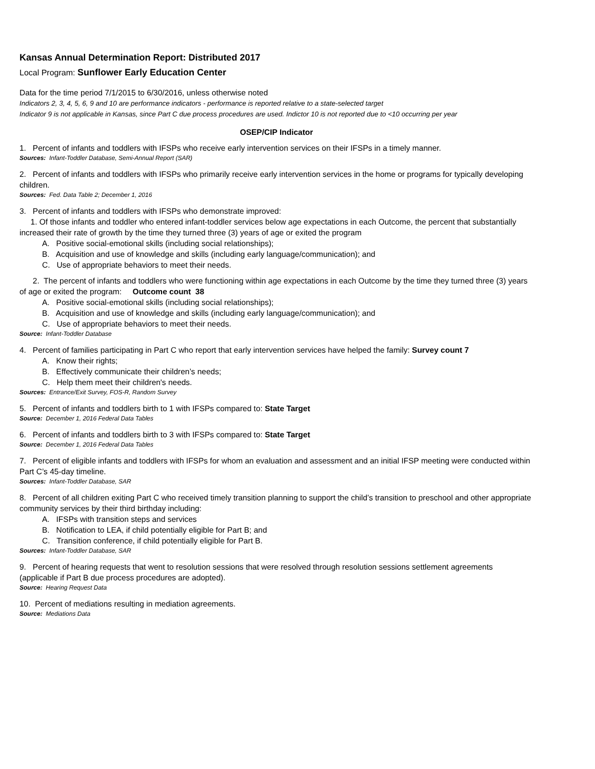Kansas Annual Determination Report: Distributed 2017
Local Program: Sunflower Early Education Center
Data for the time period 7/1/2015 to 6/30/2016, unless otherwise noted
Indicators 2, 3, 4, 5, 6, 9 and 10 are performance indicators - performance is reported relative to a state-selected target
Indicator 9 is not applicable in Kansas, since Part C due process procedures are used. Indictor 10 is not reported due to <10 occurring per year
OSEP/CIP Indicator
1. Percent of infants and toddlers with IFSPs who receive early intervention services on their IFSPs in a timely manner.
Sources: Infant-Toddler Database, Semi-Annual Report (SAR)
2. Percent of infants and toddlers with IFSPs who primarily receive early intervention services in the home or programs for typically developing children.
Sources: Fed. Data Table 2; December 1, 2016
3. Percent of infants and toddlers with IFSPs who demonstrate improved:
1. Of those infants and toddler who entered infant-toddler services below age expectations in each Outcome, the percent that substantially increased their rate of growth by the time they turned three (3) years of age or exited the program
A. Positive social-emotional skills (including social relationships);
B. Acquisition and use of knowledge and skills (including early language/communication); and
C. Use of appropriate behaviors to meet their needs.
2. The percent of infants and toddlers who were functioning within age expectations in each Outcome by the time they turned three (3) years of age or exited the program: Outcome count 38
A. Positive social-emotional skills (including social relationships);
B. Acquisition and use of knowledge and skills (including early language/communication); and
C. Use of appropriate behaviors to meet their needs.
Source: Infant-Toddler Database
4. Percent of families participating in Part C who report that early intervention services have helped the family: Survey count 7
A. Know their rights;
B. Effectively communicate their children’s needs;
C. Help them meet their children's needs.
Sources: Entrance/Exit Survey, FOS-R, Random Survey
5. Percent of infants and toddlers birth to 1 with IFSPs compared to: State Target
Source: December 1, 2016 Federal Data Tables
6. Percent of infants and toddlers birth to 3 with IFSPs compared to: State Target
Source: December 1, 2016 Federal Data Tables
7. Percent of eligible infants and toddlers with IFSPs for whom an evaluation and assessment and an initial IFSP meeting were conducted within Part C’s 45-day timeline.
Sources: Infant-Toddler Database, SAR
8. Percent of all children exiting Part C who received timely transition planning to support the child’s transition to preschool and other appropriate community services by their third birthday including:
A. IFSPs with transition steps and services
B. Notification to LEA, if child potentially eligible for Part B; and
C. Transition conference, if child potentially eligible for Part B.
Sources: Infant-Toddler Database, SAR
9. Percent of hearing requests that went to resolution sessions that were resolved through resolution sessions settlement agreements (applicable if Part B due process procedures are adopted).
Source: Hearing Request Data
10. Percent of mediations resulting in mediation agreements.
Source: Mediations Data